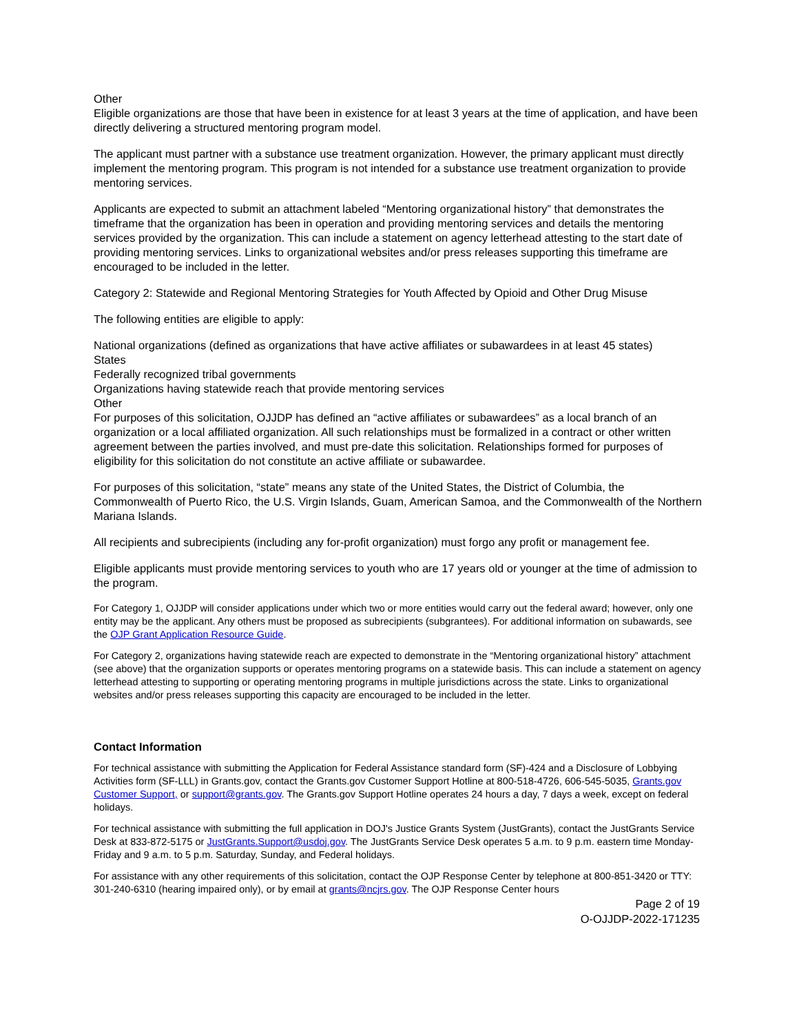Other
Eligible organizations are those that have been in existence for at least 3 years at the time of application, and have been directly delivering a structured mentoring program model.
The applicant must partner with a substance use treatment organization. However, the primary applicant must directly implement the mentoring program. This program is not intended for a substance use treatment organization to provide mentoring services.
Applicants are expected to submit an attachment labeled “Mentoring organizational history” that demonstrates the timeframe that the organization has been in operation and providing mentoring services and details the mentoring services provided by the organization. This can include a statement on agency letterhead attesting to the start date of providing mentoring services. Links to organizational websites and/or press releases supporting this timeframe are encouraged to be included in the letter.
Category 2: Statewide and Regional Mentoring Strategies for Youth Affected by Opioid and Other Drug Misuse
The following entities are eligible to apply:
National organizations (defined as organizations that have active affiliates or subawardees in at least 45 states)
States
Federally recognized tribal governments
Organizations having statewide reach that provide mentoring services
Other
For purposes of this solicitation, OJJDP has defined an “active affiliates or subawardees” as a local branch of an organization or a local affiliated organization. All such relationships must be formalized in a contract or other written agreement between the parties involved, and must pre-date this solicitation. Relationships formed for purposes of eligibility for this solicitation do not constitute an active affiliate or subawardee.
For purposes of this solicitation, “state” means any state of the United States, the District of Columbia, the Commonwealth of Puerto Rico, the U.S. Virgin Islands, Guam, American Samoa, and the Commonwealth of the Northern Mariana Islands.
All recipients and subrecipients (including any for-profit organization) must forgo any profit or management fee.
Eligible applicants must provide mentoring services to youth who are 17 years old or younger at the time of admission to the program.
For Category 1, OJJDP will consider applications under which two or more entities would carry out the federal award; however, only one entity may be the applicant. Any others must be proposed as subrecipients (subgrantees). For additional information on subawards, see the OJP Grant Application Resource Guide.
For Category 2, organizations having statewide reach are expected to demonstrate in the “Mentoring organizational history” attachment (see above) that the organization supports or operates mentoring programs on a statewide basis. This can include a statement on agency letterhead attesting to supporting or operating mentoring programs in multiple jurisdictions across the state. Links to organizational websites and/or press releases supporting this capacity are encouraged to be included in the letter.
Contact Information
For technical assistance with submitting the Application for Federal Assistance standard form (SF)-424 and a Disclosure of Lobbying Activities form (SF-LLL) in Grants.gov, contact the Grants.gov Customer Support Hotline at 800-518-4726, 606-545-5035, Grants.gov Customer Support, or support@grants.gov. The Grants.gov Support Hotline operates 24 hours a day, 7 days a week, except on federal holidays.
For technical assistance with submitting the full application in DOJ's Justice Grants System (JustGrants), contact the JustGrants Service Desk at 833-872-5175 or JustGrants.Support@usdoj.gov. The JustGrants Service Desk operates 5 a.m. to 9 p.m. eastern time Monday-Friday and 9 a.m. to 5 p.m. Saturday, Sunday, and Federal holidays.
For assistance with any other requirements of this solicitation, contact the OJP Response Center by telephone at 800-851-3420 or TTY: 301-240-6310 (hearing impaired only), or by email at grants@ncjrs.gov. The OJP Response Center hours
Page 2 of 19
O-OJJDP-2022-171235